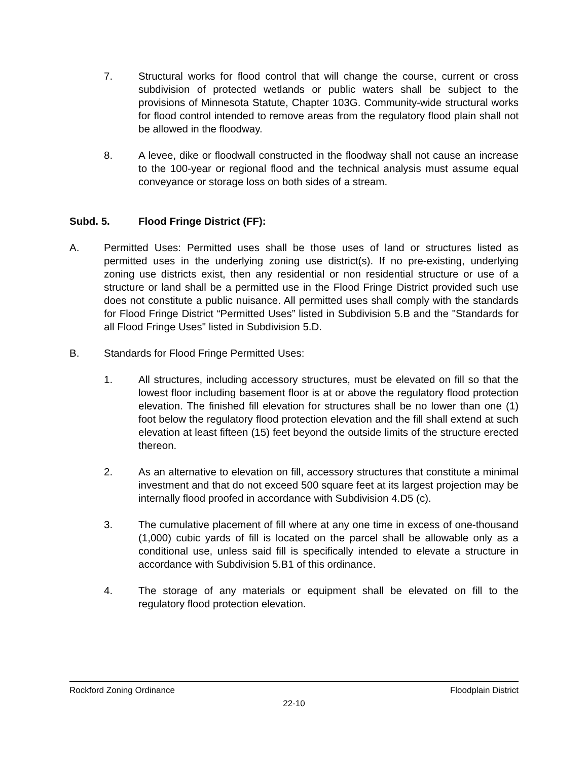7. Structural works for flood control that will change the course, current or cross subdivision of protected wetlands or public waters shall be subject to the provisions of Minnesota Statute, Chapter 103G. Community-wide structural works for flood control intended to remove areas from the regulatory flood plain shall not be allowed in the floodway.
8. A levee, dike or floodwall constructed in the floodway shall not cause an increase to the 100-year or regional flood and the technical analysis must assume equal conveyance or storage loss on both sides of a stream.
Subd. 5. Flood Fringe District (FF):
A. Permitted Uses: Permitted uses shall be those uses of land or structures listed as permitted uses in the underlying zoning use district(s). If no pre-existing, underlying zoning use districts exist, then any residential or non residential structure or use of a structure or land shall be a permitted use in the Flood Fringe District provided such use does not constitute a public nuisance. All permitted uses shall comply with the standards for Flood Fringe District “Permitted Uses” listed in Subdivision 5.B and the "Standards for all Flood Fringe Uses" listed in Subdivision 5.D.
B. Standards for Flood Fringe Permitted Uses:
1. All structures, including accessory structures, must be elevated on fill so that the lowest floor including basement floor is at or above the regulatory flood protection elevation. The finished fill elevation for structures shall be no lower than one (1) foot below the regulatory flood protection elevation and the fill shall extend at such elevation at least fifteen (15) feet beyond the outside limits of the structure erected thereon.
2. As an alternative to elevation on fill, accessory structures that constitute a minimal investment and that do not exceed 500 square feet at its largest projection may be internally flood proofed in accordance with Subdivision 4.D5 (c).
3. The cumulative placement of fill where at any one time in excess of one-thousand (1,000) cubic yards of fill is located on the parcel shall be allowable only as a conditional use, unless said fill is specifically intended to elevate a structure in accordance with Subdivision 5.B1 of this ordinance.
4. The storage of any materials or equipment shall be elevated on fill to the regulatory flood protection elevation.
Rockford Zoning Ordinance Floodplain District
22-10